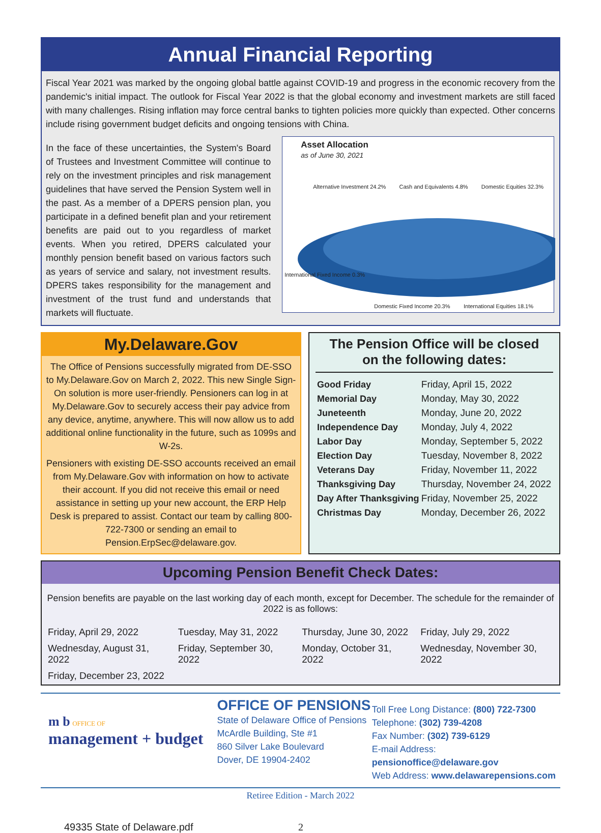Annual Financial Reporting
Fiscal Year 2021 was marked by the ongoing global battle against COVID-19 and progress in the economic recovery from the pandemic's initial impact. The outlook for Fiscal Year 2022 is that the global economy and investment markets are still faced with many challenges. Rising inflation may force central banks to tighten policies more quickly than expected. Other concerns include rising government budget deficits and ongoing tensions with China.
In the face of these uncertainties, the System's Board of Trustees and Investment Committee will continue to rely on the investment principles and risk management guidelines that have served the Pension System well in the past. As a member of a DPERS pension plan, you participate in a defined benefit plan and your retirement benefits are paid out to you regardless of market events. When you retired, DPERS calculated your monthly pension benefit based on various factors such as years of service and salary, not investment results. DPERS takes responsibility for the management and investment of the trust fund and understands that markets will fluctuate.
Asset Allocation
as of June 30, 2021
Alternative Investment 24.2% Cash and Equivalents 4.8% Domestic Equities 32.3%
International Fixed Income 0.3%
Domestic Fixed Income 20.3% International Equities 18.1%
My.Delaware.Gov
The Office of Pensions successfully migrated from DE-SSO to My.Delaware.Gov on March 2, 2022. This new Single Sign-On solution is more user-friendly. Pensioners can log in at My.Delaware.Gov to securely access their pay advice from any device, anytime, anywhere. This will now allow us to add additional online functionality in the future, such as 1099s and W-2s.
Pensioners with existing DE-SSO accounts received an email from My.Delaware.Gov with information on how to activate their account. If you did not receive this email or need assistance in setting up your new account, the ERP Help Desk is prepared to assist. Contact our team by calling 800-722-7300 or sending an email to Pension.ErpSec@delaware.gov.
The Pension Office will be closed
on the following dates:
| Good Friday | Friday, April 15, 2022 |
| Memorial Day | Monday, May 30, 2022 |
| Juneteenth | Monday, June 20, 2022 |
| Independence Day | Monday, July 4, 2022 |
| Labor Day | Monday, September 5, 2022 |
| Election Day | Tuesday, November 8, 2022 |
| Veterans Day | Friday, November 11, 2022 |
| Thanksgiving Day | Thursday, November 24, 2022 |
| Day After Thanksgiving | Friday, November 25, 2022 |
| Christmas Day | Monday, December 26, 2022 |
Upcoming Pension Benefit Check Dates:
Pension benefits are payable on the last working day of each month, except for December. The schedule for the remainder of 2022 is as follows:
| Friday, April 29, 2022 | Tuesday, May 31, 2022 | Thursday, June 30, 2022 | Friday, July 29, 2022 |
| Wednesday, August 31, 2022 | Friday, September 30, 2022 | Monday, October 31, 2022 | Wednesday, November 30, 2022 |
| Friday, December 23, 2022 | | | |
m b OFFICE OF
management + budget
OFFICE OF PENSIONS
State of Delaware Office of Pensions
McArdle Building, Ste #1
860 Silver Lake Boulevard
Dover, DE 19904-2402
Toll Free Long Distance: (800) 722-7300
Telephone: (302) 739-4208
Fax Number: (302) 739-6129
E-mail Address: pensionoffice@delaware.gov
Web Address: www.delawarepensions.com
Retiree Edition - March 2022
49335 State of Delaware.pdf 2